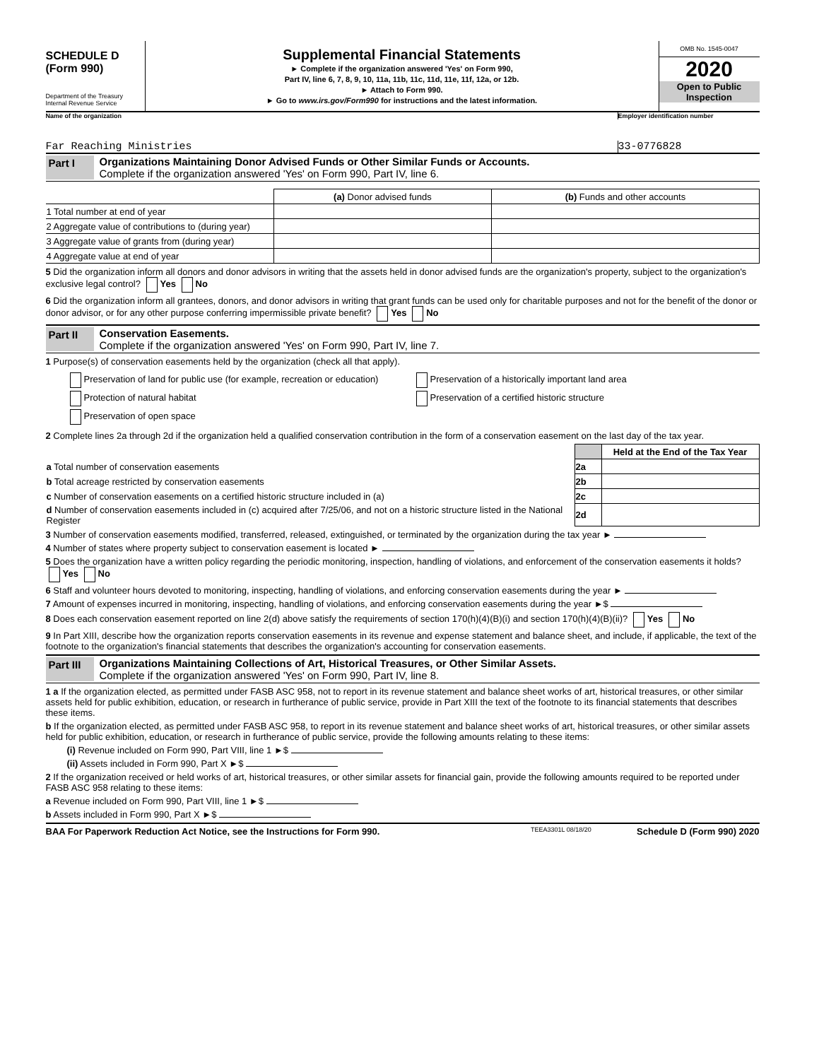SCHEDULE D
(Form 990)
Department of the Treasury
Internal Revenue Service
Supplemental Financial Statements
► Complete if the organization answered 'Yes' on Form 990,
Part IV, line 6, 7, 8, 9, 10, 11a, 11b, 11c, 11d, 11e, 11f, 12a, or 12b.
► Attach to Form 990.
► Go to www.irs.gov/Form990 for instructions and the latest information.
OMB No. 1545-0047
2020
Open to Public Inspection
Name of the organization Employer identification number
Far Reaching Ministries 33-0776828
Part I Organizations Maintaining Donor Advised Funds or Other Similar Funds or Accounts.
Complete if the organization answered 'Yes' on Form 990, Part IV, line 6.
| | (a) Donor advised funds | (b) Funds and other accounts |
| --- | --- | --- |
| 1 Total number at end of year | | |
| 2 Aggregate value of contributions to (during year) | | |
| 3 Aggregate value of grants from (during year) | | |
| 4 Aggregate value at end of year | | |
5 Did the organization inform all donors and donor advisors in writing that the assets held in donor advised funds are the organization's property, subject to the organization's exclusive legal control? Yes No
6 Did the organization inform all grantees, donors, and donor advisors in writing that grant funds can be used only for charitable purposes and not for the benefit of the donor or donor advisor, or for any other purpose conferring impermissible private benefit? Yes No
Part II Conservation Easements.
Complete if the organization answered 'Yes' on Form 990, Part IV, line 7.
1 Purpose(s) of conservation easements held by the organization (check all that apply).
Preservation of land for public use (for example, recreation or education)
Protection of natural habitat
Preservation of open space
Preservation of a historically important land area
Preservation of a certified historic structure
2 Complete lines 2a through 2d if the organization held a qualified conservation contribution in the form of a conservation easement on the last day of the tax year.
| | | Held at the End of the Tax Year |
| a Total number of conservation easements | 2a | |
| b Total acreage restricted by conservation easements | 2b | |
| c Number of conservation easements on a certified historic structure included in (a) | 2c | |
| d Number of conservation easements included in (c) acquired after 7/25/06, and not on a historic structure listed in the National Register | 2d | |
3 Number of conservation easements modified, transferred, released, extinguished, or terminated by the organization during the tax year ►
4 Number of states where property subject to conservation easement is located ►
5 Does the organization have a written policy regarding the periodic monitoring, inspection, handling of violations, and enforcement of the conservation easements it holds? Yes No
6 Staff and volunteer hours devoted to monitoring, inspecting, handling of violations, and enforcing conservation easements during the year ►
7 Amount of expenses incurred in monitoring, inspecting, handling of violations, and enforcing conservation easements during the year ►$
8 Does each conservation easement reported on line 2(d) above satisfy the requirements of section 170(h)(4)(B)(i) and section 170(h)(4)(B)(ii)? Yes No
9 In Part XIII, describe how the organization reports conservation easements in its revenue and expense statement and balance sheet, and include, if applicable, the text of the footnote to the organization's financial statements that describes the organization's accounting for conservation easements.
Part III Organizations Maintaining Collections of Art, Historical Treasures, or Other Similar Assets.
Complete if the organization answered 'Yes' on Form 990, Part IV, line 8.
1 a If the organization elected, as permitted under FASB ASC 958, not to report in its revenue statement and balance sheet works of art, historical treasures, or other similar assets held for public exhibition, education, or research in furtherance of public service, provide in Part XIII the text of the footnote to its financial statements that describes these items.
b If the organization elected, as permitted under FASB ASC 958, to report in its revenue statement and balance sheet works of art, historical treasures, or other similar assets held for public exhibition, education, or research in furtherance of public service, provide the following amounts relating to these items:
(i) Revenue included on Form 990, Part VIII, line 1 ►$
(ii) Assets included in Form 990, Part X ►$
2 If the organization received or held works of art, historical treasures, or other similar assets for financial gain, provide the following amounts required to be reported under FASB ASC 958 relating to these items:
a Revenue included on Form 990, Part VIII, line 1 ►$
b Assets included in Form 990, Part X ►$
BAA For Paperwork Reduction Act Notice, see the Instructions for Form 990. TEEA3301L 08/18/20 Schedule D (Form 990) 2020